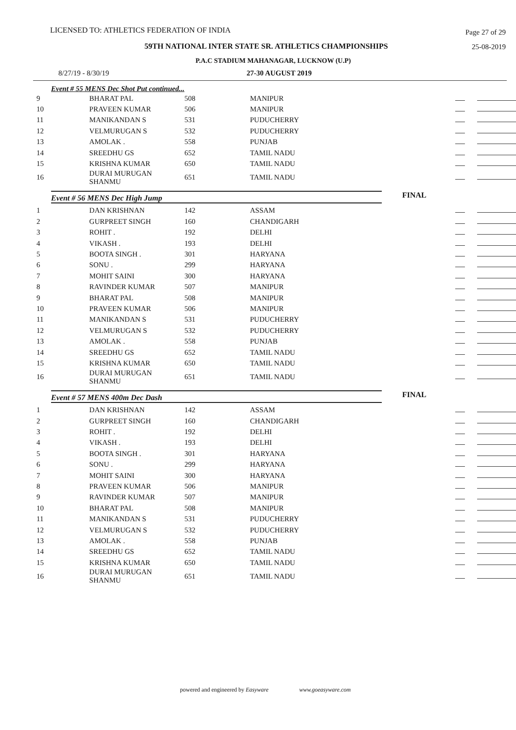LICENSED TO: ATHLETICS FEDERATION OF INDIA Page 27 of 29
59TH NATIONAL INTER STATE SR. ATHLETICS CHAMPIONSHIPS 25-08-2019
P.A.C STADIUM MAHANAGAR, LUCKNOW (U.P)
8/27/19 - 8/30/19 27-30 AUGUST 2019
Event # 55 MENS Dec Shot Put continued...
| 9 | BHARAT PAL | 508 | MANIPUR | | | |
| 10 | PRAVEEN KUMAR | 506 | MANIPUR | | | |
| 11 | MANIKANDAN S | 531 | PUDUCHERRY | | | |
| 12 | VELMURUGAN S | 532 | PUDUCHERRY | | | |
| 13 | AMOLAK . | 558 | PUNJAB | | | |
| 14 | SREEDHU GS | 652 | TAMIL NADU | | | |
| 15 | KRISHNA KUMAR | 650 | TAMIL NADU | | | |
| 16 | DURAI MURUGAN SHANMU | 651 | TAMIL NADU | | | |
FINAL
Event # 56 MENS Dec High Jump
| 1 | DAN KRISHNAN | 142 | ASSAM | | | |
| 2 | GURPREET SINGH | 160 | CHANDIGARH | | | |
| 3 | ROHIT . | 192 | DELHI | | | |
| 4 | VIKASH . | 193 | DELHI | | | |
| 5 | BOOTA SINGH . | 301 | HARYANA | | | |
| 6 | SONU . | 299 | HARYANA | | | |
| 7 | MOHIT SAINI | 300 | HARYANA | | | |
| 8 | RAVINDER KUMAR | 507 | MANIPUR | | | |
| 9 | BHARAT PAL | 508 | MANIPUR | | | |
| 10 | PRAVEEN KUMAR | 506 | MANIPUR | | | |
| 11 | MANIKANDAN S | 531 | PUDUCHERRY | | | |
| 12 | VELMURUGAN S | 532 | PUDUCHERRY | | | |
| 13 | AMOLAK . | 558 | PUNJAB | | | |
| 14 | SREEDHU GS | 652 | TAMIL NADU | | | |
| 15 | KRISHNA KUMAR | 650 | TAMIL NADU | | | |
| 16 | DURAI MURUGAN SHANMU | 651 | TAMIL NADU | | | |
FINAL
Event # 57 MENS 400m Dec Dash
| 1 | DAN KRISHNAN | 142 | ASSAM | | | |
| 2 | GURPREET SINGH | 160 | CHANDIGARH | | | |
| 3 | ROHIT . | 192 | DELHI | | | |
| 4 | VIKASH . | 193 | DELHI | | | |
| 5 | BOOTA SINGH . | 301 | HARYANA | | | |
| 6 | SONU . | 299 | HARYANA | | | |
| 7 | MOHIT SAINI | 300 | HARYANA | | | |
| 8 | PRAVEEN KUMAR | 506 | MANIPUR | | | |
| 9 | RAVINDER KUMAR | 507 | MANIPUR | | | |
| 10 | BHARAT PAL | 508 | MANIPUR | | | |
| 11 | MANIKANDAN S | 531 | PUDUCHERRY | | | |
| 12 | VELMURUGAN S | 532 | PUDUCHERRY | | | |
| 13 | AMOLAK . | 558 | PUNJAB | | | |
| 14 | SREEDHU GS | 652 | TAMIL NADU | | | |
| 15 | KRISHNA KUMAR | 650 | TAMIL NADU | | | |
| 16 | DURAI MURUGAN SHANMU | 651 | TAMIL NADU | | | |
powered and engineered by Easyware www.goeasyware.com